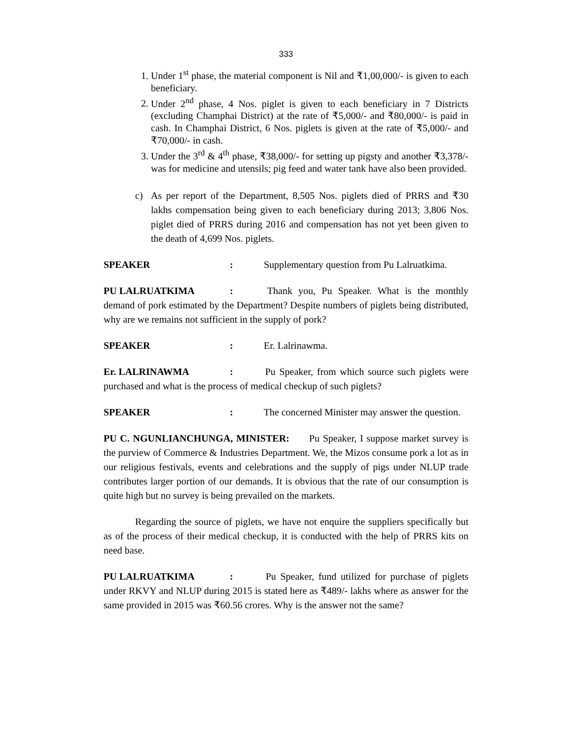333
1. Under 1<sup>st</sup> phase, the material component is Nil and ₹1,00,000/- is given to each beneficiary.
2. Under 2<sup>nd</sup> phase, 4 Nos. piglet is given to each beneficiary in 7 Districts (excluding Champhai District) at the rate of ₹5,000/- and ₹80,000/- is paid in cash. In Champhai District, 6 Nos. piglets is given at the rate of ₹5,000/- and ₹70,000/- in cash.
3. Under the 3<sup>rd</sup> & 4<sup>th</sup> phase, ₹38,000/- for setting up pigsty and another ₹3,378/- was for medicine and utensils; pig feed and water tank have also been provided.
c) As per report of the Department, 8,505 Nos. piglets died of PRRS and ₹30 lakhs compensation being given to each beneficiary during 2013; 3,806 Nos. piglet died of PRRS during 2016 and compensation has not yet been given to the death of 4,699 Nos. piglets.
SPEAKER: Supplementary question from Pu Lalruatkima.
PU LALRUATKIMA: Thank you, Pu Speaker. What is the monthly demand of pork estimated by the Department? Despite numbers of piglets being distributed, why are we remains not sufficient in the supply of pork?
SPEAKER: Er. Lalrinawma.
Er. LALRINAWMA: Pu Speaker, from which source such piglets were purchased and what is the process of medical checkup of such piglets?
SPEAKER: The concerned Minister may answer the question.
PU C. NGUNLIANCHUNGA, MINISTER: Pu Speaker, I suppose market survey is the purview of Commerce & Industries Department. We, the Mizos consume pork a lot as in our religious festivals, events and celebrations and the supply of pigs under NLUP trade contributes larger portion of our demands. It is obvious that the rate of our consumption is quite high but no survey is being prevailed on the markets.
Regarding the source of piglets, we have not enquire the suppliers specifically but as of the process of their medical checkup, it is conducted with the help of PRRS kits on need base.
PU LALRUATKIMA: Pu Speaker, fund utilized for purchase of piglets under RKVY and NLUP during 2015 is stated here as ₹489/- lakhs where as answer for the same provided in 2015 was ₹60.56 crores. Why is the answer not the same?